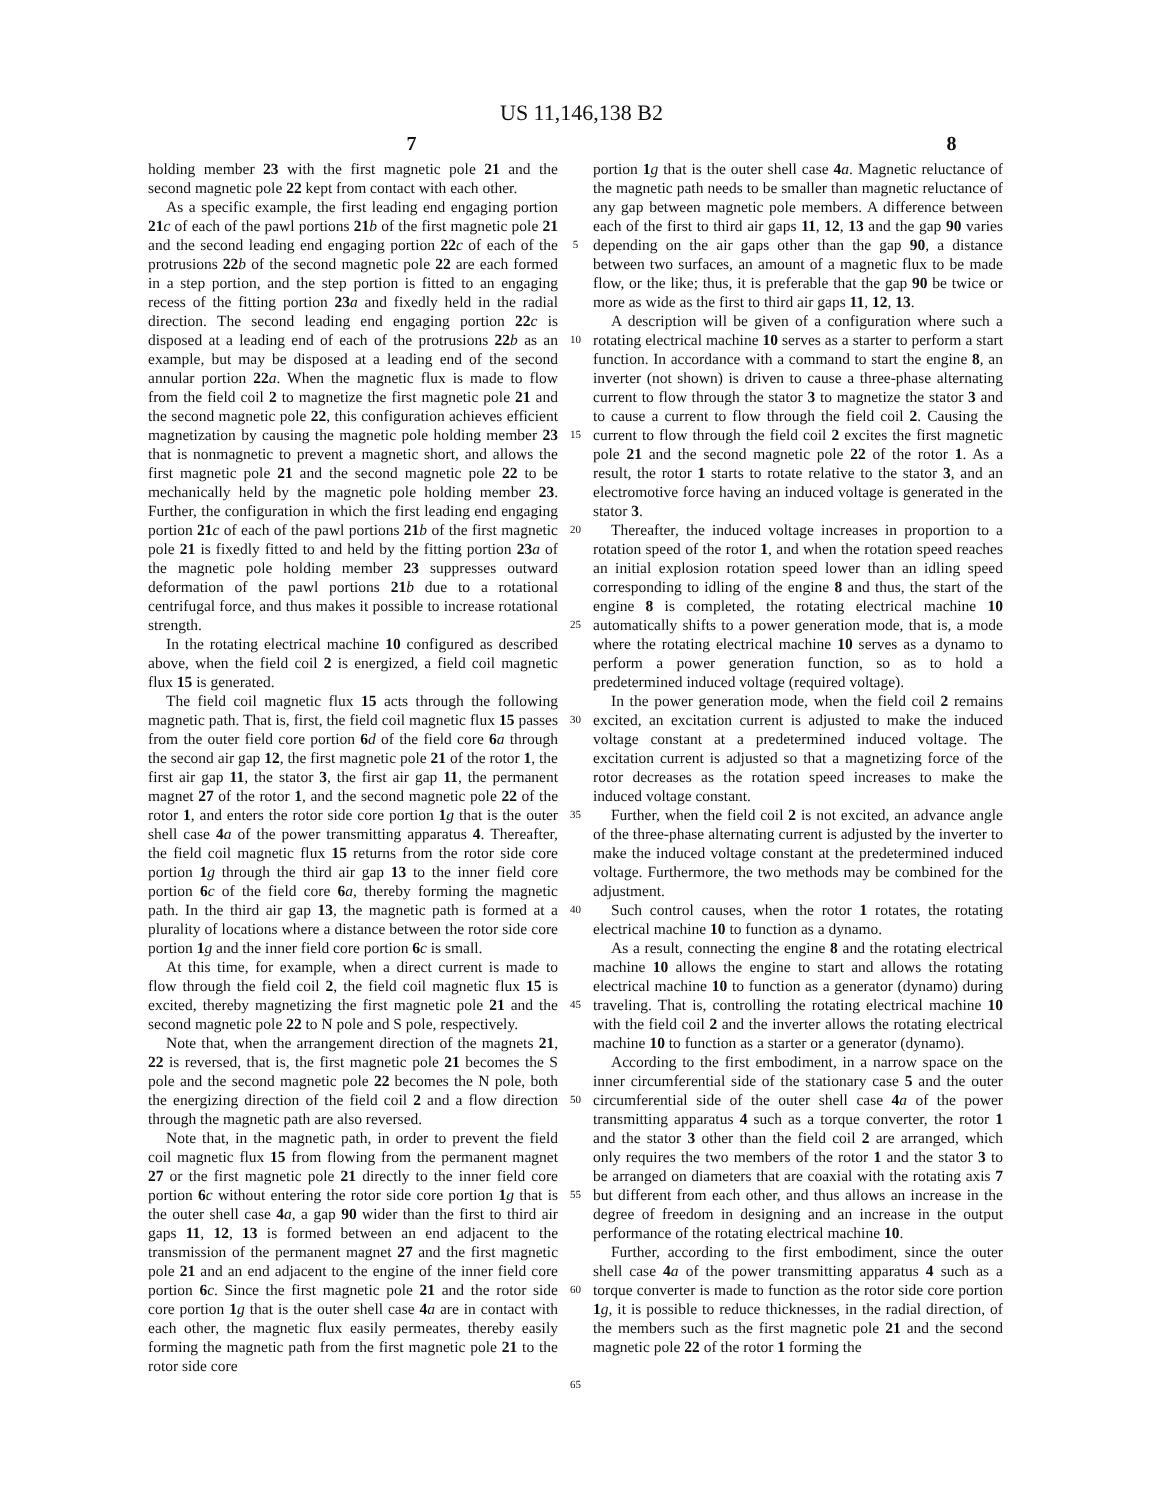US 11,146,138 B2
7 8
holding member 23 with the first magnetic pole 21 and the second magnetic pole 22 kept from contact with each other.
As a specific example, the first leading end engaging portion 21 c of each of the pawl portions 21 b of the first magnetic pole 21 and the second leading end engaging portion 22 c of each of the protrusions 22 b of the second magnetic pole 22 are each formed in a step portion, and the step portion is fitted to an engaging recess of the fitting portion 23 a and fixedly held in the radial direction. The second leading end engaging portion 22 c is disposed at a leading end of each of the protrusions 22 b as an example, but may be disposed at a leading end of the second annular portion 22 a. When the magnetic flux is made to flow from the field coil 2 to magnetize the first magnetic pole 21 and the second magnetic pole 22, this configuration achieves efficient magnetization by causing the magnetic pole holding member 23 that is nonmagnetic to prevent a magnetic short, and allows the first magnetic pole 21 and the second magnetic pole 22 to be mechanically held by the magnetic pole holding member 23. Further, the configuration in which the first leading end engaging portion 21 c of each of the pawl portions 21 b of the first magnetic pole 21 is fixedly fitted to and held by the fitting portion 23 a of the magnetic pole holding member 23 suppresses outward deformation of the pawl portions 21 b due to a rotational centrifugal force, and thus makes it possible to increase rotational strength.
In the rotating electrical machine 10 configured as described above, when the field coil 2 is energized, a field coil magnetic flux 15 is generated.
The field coil magnetic flux 15 acts through the following magnetic path. That is, first, the field coil magnetic flux 15 passes from the outer field core portion 6 d of the field core 6 a through the second air gap 12, the first magnetic pole 21 of the rotor 1, the first air gap 11, the stator 3, the first air gap 11, the permanent magnet 27 of the rotor 1, and the second magnetic pole 22 of the rotor 1, and enters the rotor side core portion 1 g that is the outer shell case 4 a of the power transmitting apparatus 4. Thereafter, the field coil magnetic flux 15 returns from the rotor side core portion 1 g through the third air gap 13 to the inner field core portion 6 c of the field core 6 a, thereby forming the magnetic path. In the third air gap 13, the magnetic path is formed at a plurality of locations where a distance between the rotor side core portion 1 g and the inner field core portion 6 c is small.
At this time, for example, when a direct current is made to flow through the field coil 2, the field coil magnetic flux 15 is excited, thereby magnetizing the first magnetic pole 21 and the second magnetic pole 22 to N pole and S pole, respectively.
Note that, when the arrangement direction of the magnets 21, 22 is reversed, that is, the first magnetic pole 21 becomes the S pole and the second magnetic pole 22 becomes the N pole, both the energizing direction of the field coil 2 and a flow direction through the magnetic path are also reversed.
Note that, in the magnetic path, in order to prevent the field coil magnetic flux 15 from flowing from the permanent magnet 27 or the first magnetic pole 21 directly to the inner field core portion 6 c without entering the rotor side core portion 1 g that is the outer shell case 4 a, a gap 90 wider than the first to third air gaps 11, 12, 13 is formed between an end adjacent to the transmission of the permanent magnet 27 and the first magnetic pole 21 and an end adjacent to the engine of the inner field core portion 6 c. Since the first magnetic pole 21 and the rotor side core portion 1 g that is the outer shell case 4 a are in contact with each other, the magnetic flux easily permeates, thereby easily forming the magnetic path from the first magnetic pole 21 to the rotor side core
5
10
15
20
25
30
35
40
45
50
55
60
65
portion 1 g that is the outer shell case 4 a. Magnetic reluctance of the magnetic path needs to be smaller than magnetic reluctance of any gap between magnetic pole members. A difference between each of the first to third air gaps 11, 12, 13 and the gap 90 varies depending on the air gaps other than the gap 90, a distance between two surfaces, an amount of a magnetic flux to be made flow, or the like; thus, it is preferable that the gap 90 be twice or more as wide as the first to third air gaps 11, 12, 13.
A description will be given of a configuration where such a rotating electrical machine 10 serves as a starter to perform a start function. In accordance with a command to start the engine 8, an inverter (not shown) is driven to cause a three-phase alternating current to flow through the stator 3 to magnetize the stator 3 and to cause a current to flow through the field coil 2. Causing the current to flow through the field coil 2 excites the first magnetic pole 21 and the second magnetic pole 22 of the rotor 1. As a result, the rotor 1 starts to rotate relative to the stator 3, and an electromotive force having an induced voltage is generated in the stator 3.
Thereafter, the induced voltage increases in proportion to a rotation speed of the rotor 1, and when the rotation speed reaches an initial explosion rotation speed lower than an idling speed corresponding to idling of the engine 8 and thus, the start of the engine 8 is completed, the rotating electrical machine 10 automatically shifts to a power generation mode, that is, a mode where the rotating electrical machine 10 serves as a dynamo to perform a power generation function, so as to hold a predetermined induced voltage (required voltage).
In the power generation mode, when the field coil 2 remains excited, an excitation current is adjusted to make the induced voltage constant at a predetermined induced voltage. The excitation current is adjusted so that a magnetizing force of the rotor decreases as the rotation speed increases to make the induced voltage constant.
Further, when the field coil 2 is not excited, an advance angle of the three-phase alternating current is adjusted by the inverter to make the induced voltage constant at the predetermined induced voltage. Furthermore, the two methods may be combined for the adjustment.
Such control causes, when the rotor 1 rotates, the rotating electrical machine 10 to function as a dynamo.
As a result, connecting the engine 8 and the rotating electrical machine 10 allows the engine to start and allows the rotating electrical machine 10 to function as a generator (dynamo) during traveling. That is, controlling the rotating electrical machine 10 with the field coil 2 and the inverter allows the rotating electrical machine 10 to function as a starter or a generator (dynamo).
According to the first embodiment, in a narrow space on the inner circumferential side of the stationary case 5 and the outer circumferential side of the outer shell case 4 a of the power transmitting apparatus 4 such as a torque converter, the rotor 1 and the stator 3 other than the field coil 2 are arranged, which only requires the two members of the rotor 1 and the stator 3 to be arranged on diameters that are coaxial with the rotating axis 7 but different from each other, and thus allows an increase in the degree of freedom in designing and an increase in the output performance of the rotating electrical machine 10.
Further, according to the first embodiment, since the outer shell case 4 a of the power transmitting apparatus 4 such as a torque converter is made to function as the rotor side core portion 1 g, it is possible to reduce thicknesses, in the radial direction, of the members such as the first magnetic pole 21 and the second magnetic pole 22 of the rotor 1 forming the